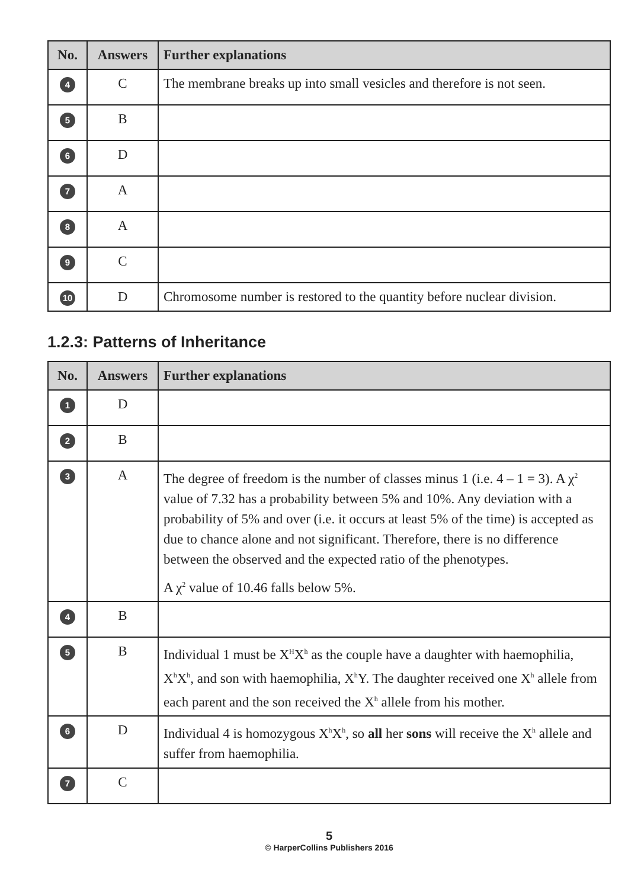| No. | Answers | Further explanations |
| --- | --- | --- |
| 4 | C | The membrane breaks up into small vesicles and therefore is not seen. |
| 5 | B | |
| 6 | D | |
| 7 | A | |
| 8 | A | |
| 9 | C | |
| 10 | D | Chromosome number is restored to the quantity before nuclear division. |
1.2.3: Patterns of Inheritance
| No. | Answers | Further explanations |
| --- | --- | --- |
| 1 | D | |
| 2 | B | |
| 3 | A | The degree of freedom is the number of classes minus 1 (i.e. 4 – 1 = 3). A χ<sup>2</sup> value of 7.32 has a probability between 5% and 10%. Any deviation with a probability of 5% and over (i.e. it occurs at least 5% of the time) is accepted as due to chance alone and not significant. Therefore, there is no difference between the observed and the expected ratio of the phenotypes. A χ<sup>2</sup> value of 10.46 falls below 5%. |
| 4 | B | |
| 5 | B | Individual 1 must be X<sup>H</sup>X<sup>h</sup> as the couple have a daughter with haemophilia, X<sup>h</sup>X<sup>h</sup>, and son with haemophilia, X<sup>h</sup>Y. The daughter received one X<sup>h</sup> allele from each parent and the son received the X<sup>h</sup> allele from his mother. |
| 6 | D | Individual 4 is homozygous X<sup>h</sup>X<sup>h</sup>, so all her sons will receive the X<sup>h</sup> allele and suffer from haemophilia. |
| 7 | C | |
5
© HarperCollins Publishers 2016